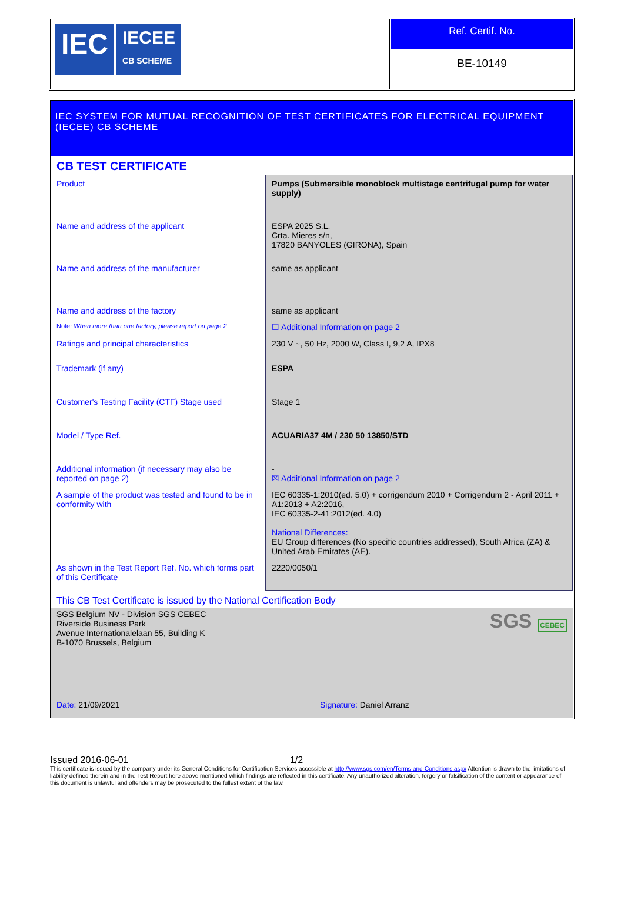IEC
IECEE
CB SCHEME
Ref. Certif. No.
BE-10149
IEC SYSTEM FOR MUTUAL RECOGNITION OF TEST CERTIFICATES FOR ELECTRICAL EQUIPMENT (IECEE) CB SCHEME
CB TEST CERTIFICATE
| Product | Pumps (Submersible monoblock multistage centrifugal pump for water supply) |
| Name and address of the applicant | ESPA 2025 S.L. Crta. Mieres s/n, 17820 BANYOLES (GIRONA), Spain |
| Name and address of the manufacturer | same as applicant |
| Name and address of the factory | same as applicant |
| Note: When more than one factory, please report on page 2 | ☐ Additional Information on page 2 |
| Ratings and principal characteristics | 230 V ~, 50 Hz, 2000 W, Class I, 9,2 A, IPX8 |
| Trademark (if any) | ESPA |
| Customer's Testing Facility (CTF) Stage used | Stage 1 |
| Model / Type Ref. | ACUARIA37 4M / 230 50 13850/STD |
| Additional information (if necessary may also be reported on page 2) | - ☒ Additional Information on page 2 |
| A sample of the product was tested and found to be in conformity with | IEC 60335-1:2010(ed. 5.0) + corrigendum 2010 + Corrigendum 2 - April 2011 + A1:2013 + A2:2016, IEC 60335-2-41:2012(ed. 4.0) National Differences: EU Group differences (No specific countries addressed), South Africa (ZA) & United Arab Emirates (AE). |
| As shown in the Test Report Ref. No. which forms part of this Certificate | 2220/0050/1 |
This CB Test Certificate is issued by the National Certification Body
SGS Belgium NV - Division SGS CEBEC
Riverside Business Park
Avenue Internationalelaan 55, Building K
B-1070 Brussels, Belgium
Date: 21/09/2021
SGS CEBEC
Signature: Daniel Arranz
Issued 2016-06-01 1/2
This certificate is issued by the company under its General Conditions for Certification Services accessible at http://www.sgs.com/en/Terms-and-Conditions.aspx Attention is drawn to the limitations of liability defined therein and in the Test Report here above mentioned which findings are reflected in this certificate. Any unauthorized alteration, forgery or falsification of the content or appearance of this document is unlawful and offenders may be prosecuted to the fullest extent of the law.